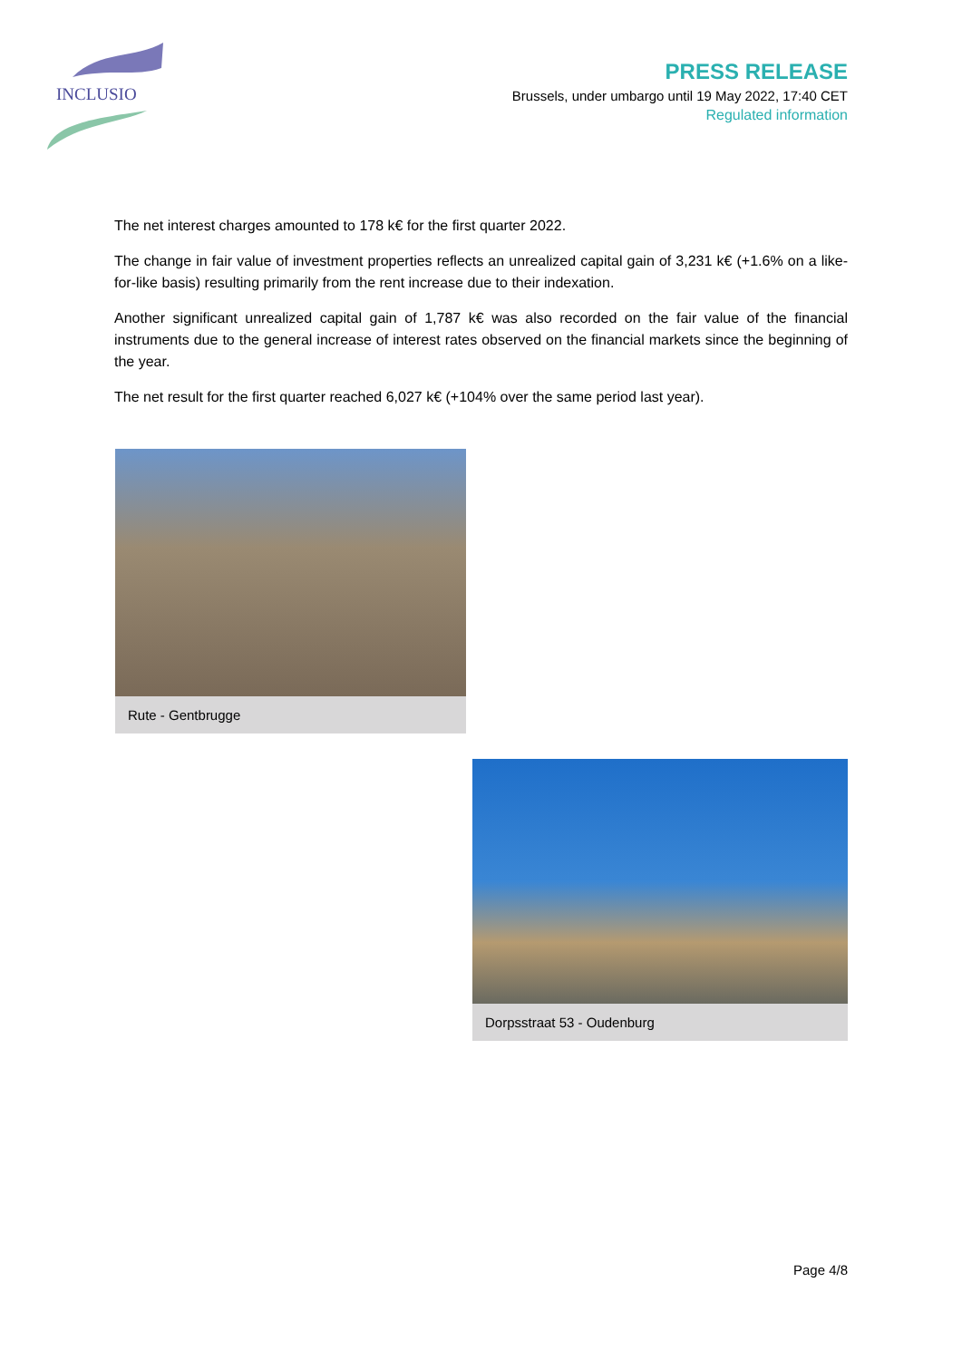INCLUSIO
PRESS RELEASE
Brussels, under umbargo until 19 May 2022, 17:40 CET
Regulated information
The net interest charges amounted to 178 k€ for the first quarter 2022.
The change in fair value of investment properties reflects an unrealized capital gain of 3,231 k€ (+1.6% on a like-for-like basis) resulting primarily from the rent increase due to their indexation.
Another significant unrealized capital gain of 1,787 k€ was also recorded on the fair value of the financial instruments due to the general increase of interest rates observed on the financial markets since the beginning of the year.
The net result for the first quarter reached 6,027 k€ (+104% over the same period last year).
Rute - Gentbrugge
Dorpsstraat 53 - Oudenburg
Page 4/8